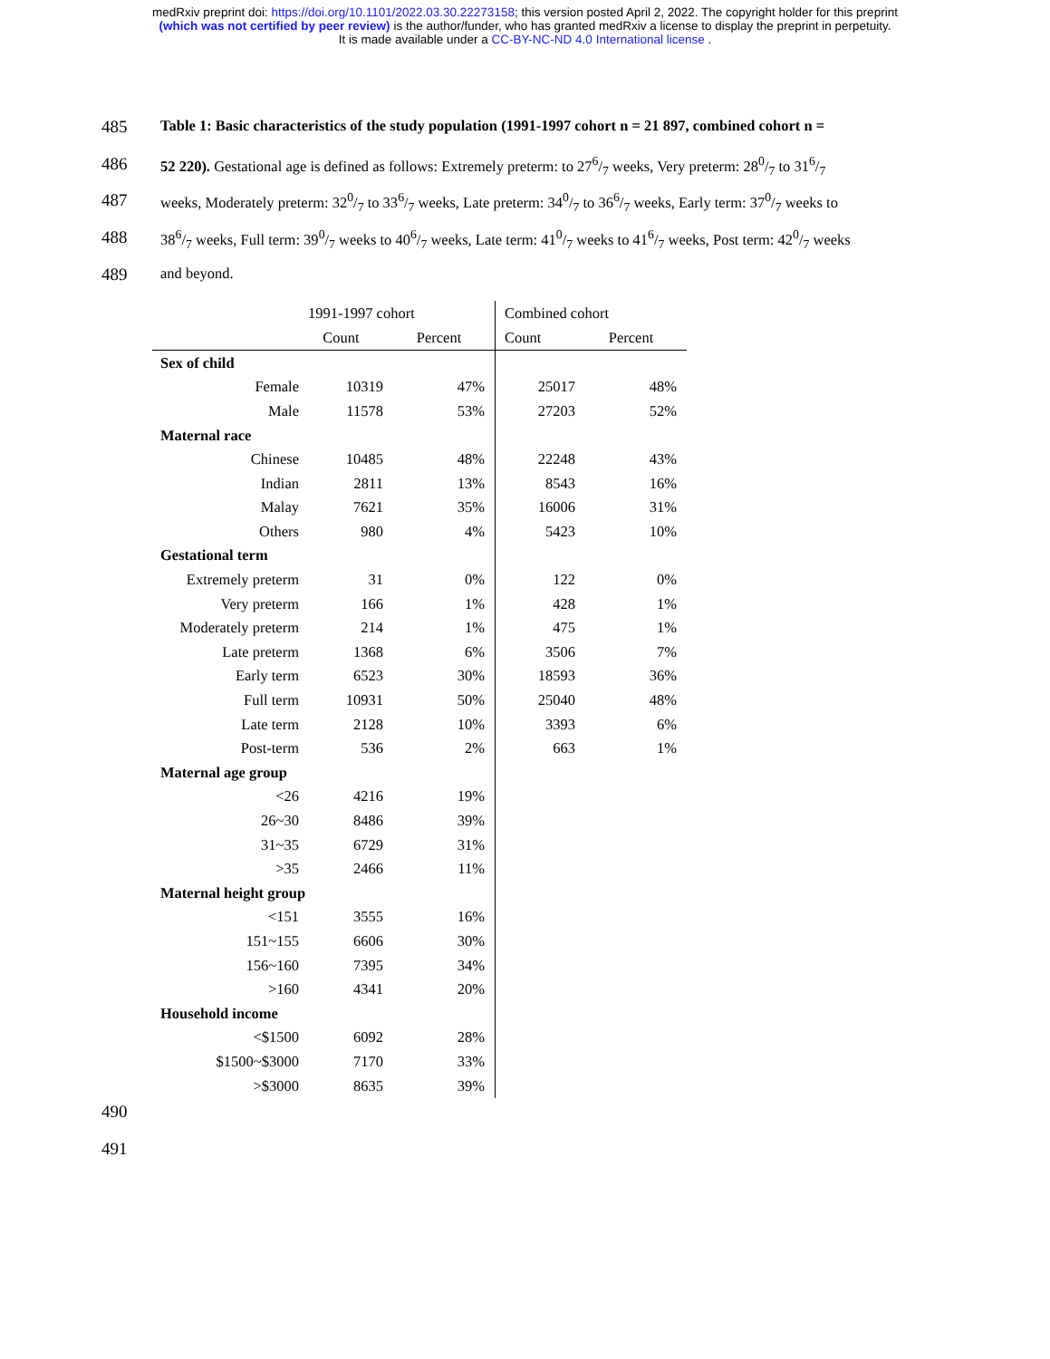medRxiv preprint doi: https://doi.org/10.1101/2022.03.30.22273158; this version posted April 2, 2022. The copyright holder for this preprint
(which was not certified by peer review) is the author/funder, who has granted medRxiv a license to display the preprint in perpetuity.
It is made available under a CC-BY-NC-ND 4.0 International license .
485 Table 1: Basic characteristics of the study population (1991-1997 cohort n = 21 897, combined cohort n =
486 52 220). Gestational age is defined as follows: Extremely preterm: to 276/7 weeks, Very preterm: 280/7 to 316/7
487 weeks, Moderately preterm: 320/7 to 336/7 weeks, Late preterm: 340/7 to 366/7 weeks, Early term: 370/7 weeks to
488 386/7 weeks, Full term: 390/7 weeks to 406/7 weeks, Late term: 410/7 weeks to 416/7 weeks, Post term: 420/7 weeks
489 and beyond.
| | 1991-1997 cohort | | | Combined cohort | |
| | Count | Percent | | Count | Percent |
| Sex of child | | | | | |
| Female | 10319 | 47% | | 25017 | 48% |
| Male | 11578 | 53% | | 27203 | 52% |
| Maternal race | | | | | |
| Chinese | 10485 | 48% | | 22248 | 43% |
| Indian | 2811 | 13% | | 8543 | 16% |
| Malay | 7621 | 35% | | 16006 | 31% |
| Others | 980 | 4% | | 5423 | 10% |
| Gestational term | | | | | |
| Extremely preterm | 31 | 0% | | 122 | 0% |
| Very preterm | 166 | 1% | | 428 | 1% |
| Moderately preterm | 214 | 1% | | 475 | 1% |
| Late preterm | 1368 | 6% | | 3506 | 7% |
| Early term | 6523 | 30% | | 18593 | 36% |
| Full term | 10931 | 50% | | 25040 | 48% |
| Late term | 2128 | 10% | | 3393 | 6% |
| Post-term | 536 | 2% | | 663 | 1% |
| Maternal age group | | | | | |
| <26 | 4216 | 19% | | | |
| 26~30 | 8486 | 39% | | | |
| 31~35 | 6729 | 31% | | | |
| >35 | 2466 | 11% | | | |
| Maternal height group | | | | | |
| <151 | 3555 | 16% | | | |
| 151~155 | 6606 | 30% | | | |
| 156~160 | 7395 | 34% | | | |
| >160 | 4341 | 20% | | | |
| Household income | | | | | |
| <$1500 | 6092 | 28% | | | |
| $1500~$3000 | 7170 | 33% | | | |
| >$3000 | 8635 | 39% | | | |
490
491